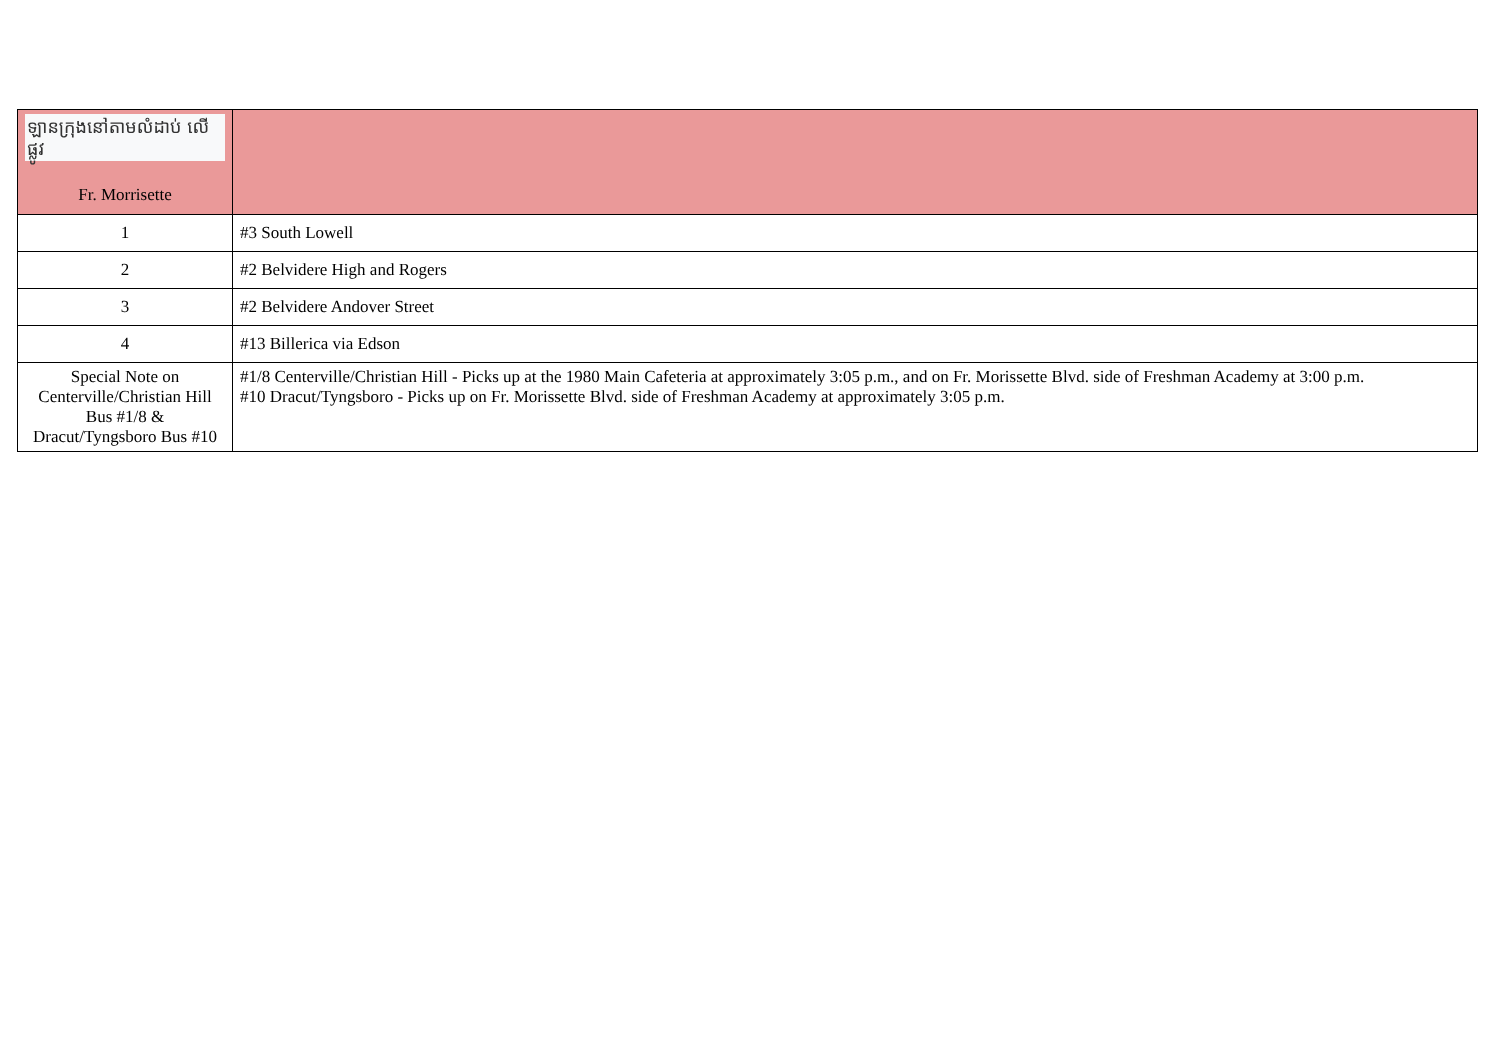| ឡានក្រុងនៅតាមលំដាប់ លើផ្លូវ Fr. Morrisette | |
| --- | --- |
| 1 | #3 South Lowell |
| 2 | #2 Belvidere High and Rogers |
| 3 | #2 Belvidere Andover Street |
| 4 | #13 Billerica via Edson |
| Special Note on Centerville/Christian Hill Bus #1/8 & Dracut/Tyngsboro Bus #10 | #1/8 Centerville/Christian Hill - Picks up at the 1980 Main Cafeteria at approximately 3:05 p.m., and on Fr. Morissette Blvd. side of Freshman Academy at 3:00 p.m. #10 Dracut/Tyngsboro - Picks up on Fr. Morissette Blvd. side of Freshman Academy at approximately 3:05 p.m. |